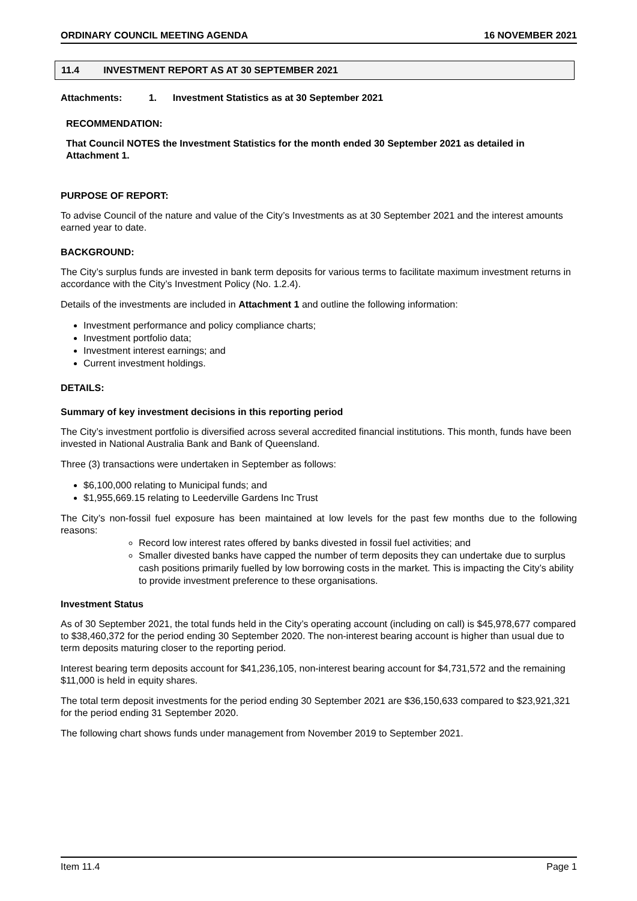ORDINARY COUNCIL MEETING AGENDA 16 NOVEMBER 2021
11.4 INVESTMENT REPORT AS AT 30 SEPTEMBER 2021
Attachments: 1. Investment Statistics as at 30 September 2021
RECOMMENDATION:
That Council NOTES the Investment Statistics for the month ended 30 September 2021 as detailed in Attachment 1.
PURPOSE OF REPORT:
To advise Council of the nature and value of the City’s Investments as at 30 September 2021 and the interest amounts earned year to date.
BACKGROUND:
The City’s surplus funds are invested in bank term deposits for various terms to facilitate maximum investment returns in accordance with the City’s Investment Policy (No. 1.2.4).
Details of the investments are included in Attachment 1 and outline the following information:
Investment performance and policy compliance charts;
Investment portfolio data;
Investment interest earnings; and
Current investment holdings.
DETAILS:
Summary of key investment decisions in this reporting period
The City’s investment portfolio is diversified across several accredited financial institutions. This month, funds have been invested in National Australia Bank and Bank of Queensland.
Three (3) transactions were undertaken in September as follows:
$6,100,000 relating to Municipal funds; and
$1,955,669.15 relating to Leederville Gardens Inc Trust
The City’s non-fossil fuel exposure has been maintained at low levels for the past few months due to the following reasons:
Record low interest rates offered by banks divested in fossil fuel activities; and
Smaller divested banks have capped the number of term deposits they can undertake due to surplus cash positions primarily fuelled by low borrowing costs in the market. This is impacting the City’s ability to provide investment preference to these organisations.
Investment Status
As of 30 September 2021, the total funds held in the City’s operating account (including on call) is $45,978,677 compared to $38,460,372 for the period ending 30 September 2020. The non-interest bearing account is higher than usual due to term deposits maturing closer to the reporting period.
Interest bearing term deposits account for $41,236,105, non-interest bearing account for $4,731,572 and the remaining $11,000 is held in equity shares.
The total term deposit investments for the period ending 30 September 2021 are $36,150,633 compared to $23,921,321 for the period ending 31 September 2020.
The following chart shows funds under management from November 2019 to September 2021.
Item 11.4 Page 1